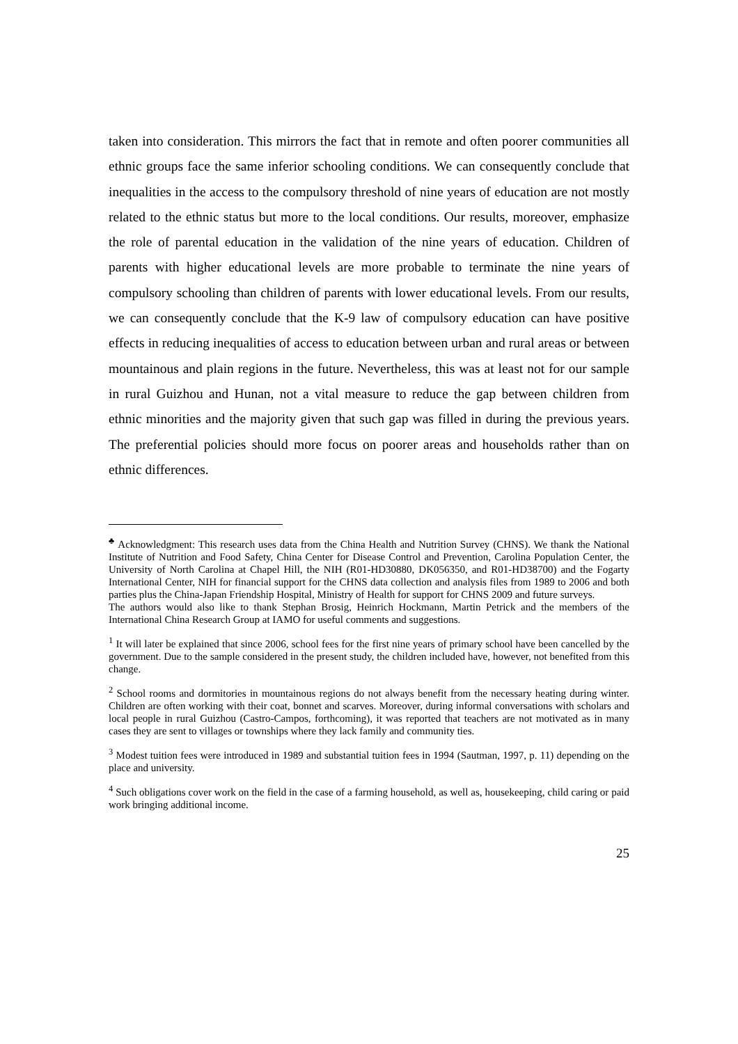taken into consideration. This mirrors the fact that in remote and often poorer communities all ethnic groups face the same inferior schooling conditions. We can consequently conclude that inequalities in the access to the compulsory threshold of nine years of education are not mostly related to the ethnic status but more to the local conditions. Our results, moreover, emphasize the role of parental education in the validation of the nine years of education. Children of parents with higher educational levels are more probable to terminate the nine years of compulsory schooling than children of parents with lower educational levels. From our results, we can consequently conclude that the K-9 law of compulsory education can have positive effects in reducing inequalities of access to education between urban and rural areas or between mountainous and plain regions in the future. Nevertheless, this was at least not for our sample in rural Guizhou and Hunan, not a vital measure to reduce the gap between children from ethnic minorities and the majority given that such gap was filled in during the previous years. The preferential policies should more focus on poorer areas and households rather than on ethnic differences.
<sup>♣</sup> Acknowledgment: This research uses data from the China Health and Nutrition Survey (CHNS). We thank the National Institute of Nutrition and Food Safety, China Center for Disease Control and Prevention, Carolina Population Center, the University of North Carolina at Chapel Hill, the NIH (R01-HD30880, DK056350, and R01-HD38700) and the Fogarty International Center, NIH for financial support for the CHNS data collection and analysis files from 1989 to 2006 and both parties plus the China-Japan Friendship Hospital, Ministry of Health for support for CHNS 2009 and future surveys.
The authors would also like to thank Stephan Brosig, Heinrich Hockmann, Martin Petrick and the members of the International China Research Group at IAMO for useful comments and suggestions.
<sup>1</sup> It will later be explained that since 2006, school fees for the first nine years of primary school have been cancelled by the government. Due to the sample considered in the present study, the children included have, however, not benefited from this change.
<sup>2</sup> School rooms and dormitories in mountainous regions do not always benefit from the necessary heating during winter. Children are often working with their coat, bonnet and scarves. Moreover, during informal conversations with scholars and local people in rural Guizhou (Castro-Campos, forthcoming), it was reported that teachers are not motivated as in many cases they are sent to villages or townships where they lack family and community ties.
<sup>3</sup> Modest tuition fees were introduced in 1989 and substantial tuition fees in 1994 (Sautman, 1997, p. 11) depending on the place and university.
<sup>4</sup> Such obligations cover work on the field in the case of a farming household, as well as, housekeeping, child caring or paid work bringing additional income.
25